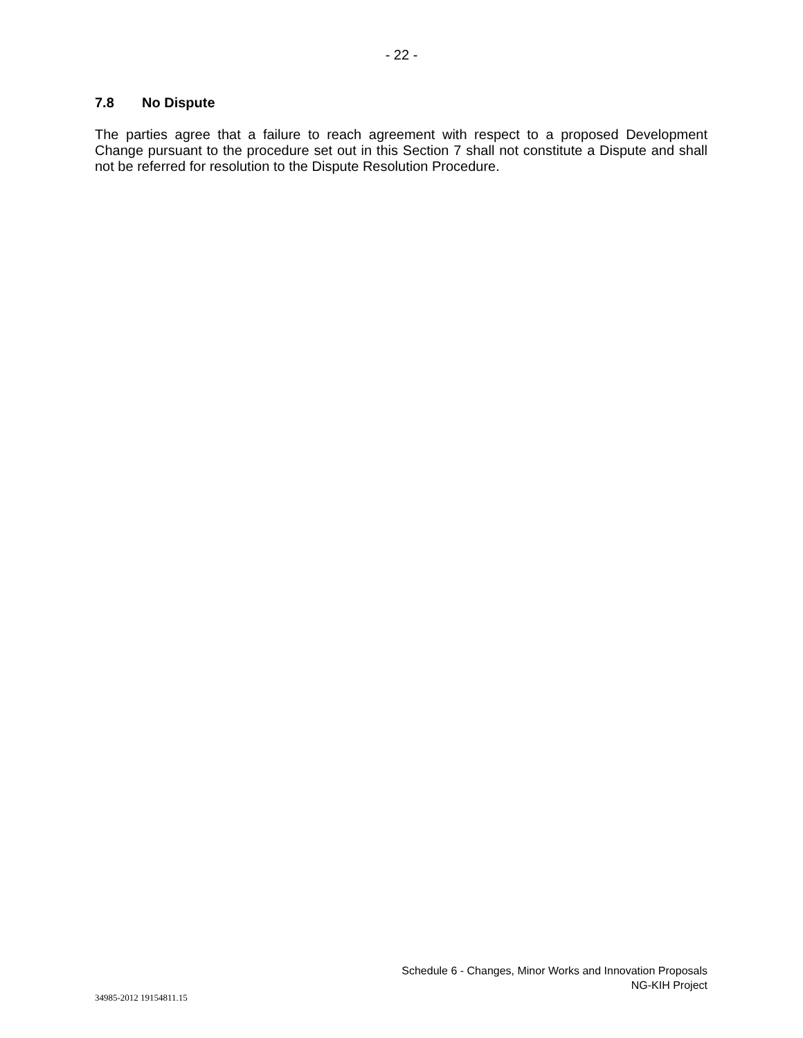- 22 -
7.8 No Dispute
The parties agree that a failure to reach agreement with respect to a proposed Development Change pursuant to the procedure set out in this Section 7 shall not constitute a Dispute and shall not be referred for resolution to the Dispute Resolution Procedure.
Schedule 6 - Changes, Minor Works and Innovation Proposals
NG-KIH Project
34985-2012 19154811.15